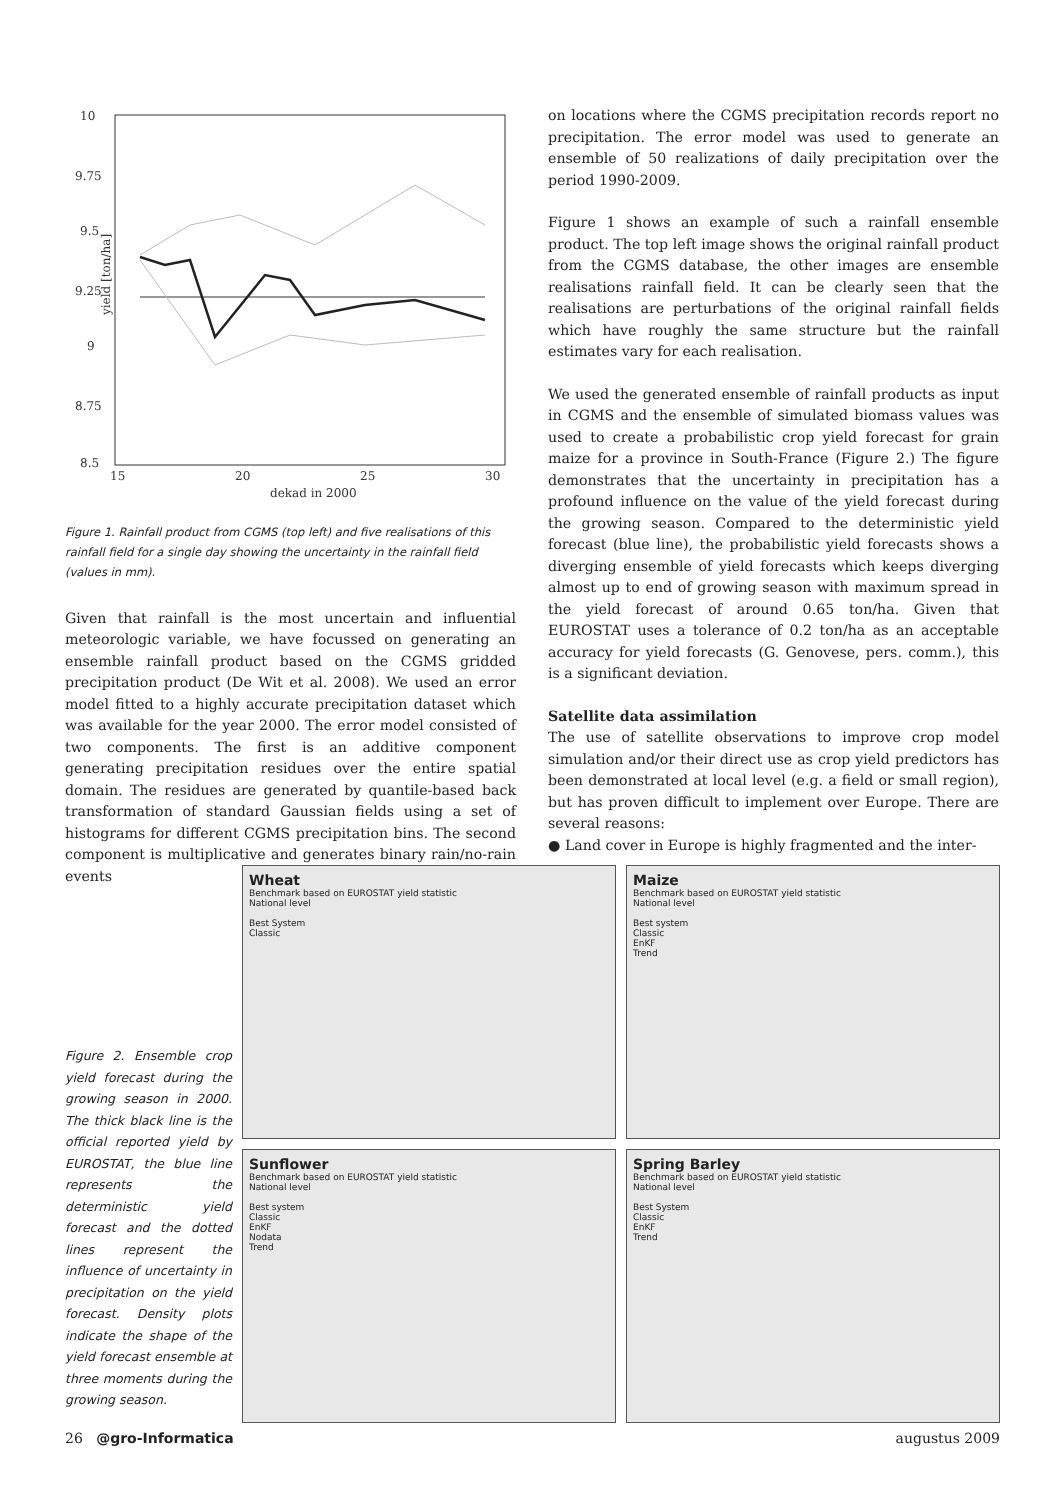10
9.75
9.5
9.25
9
8.75
8.5
15
20
25
30
dekad in 2000
yield [ton/ha]
Figure 1. Rainfall product from CGMS (top left) and five realisations of this rainfall field for a single day showing the uncertainty in the rainfall field (values in mm).
Given that rainfall is the most uncertain and influential meteorologic variable, we have focussed on generating an ensemble rainfall product based on the CGMS gridded precipitation product (De Wit et al. 2008). We used an error model fitted to a highly accurate precipitation dataset which was available for the year 2000. The error model consisted of two components. The first is an additive component generating precipitation residues over the entire spatial domain. The residues are generated by quantile-based back transformation of standard Gaussian fields using a set of histograms for different CGMS precipitation bins. The second component is multiplicative and generates binary rain/no-rain events
on locations where the CGMS precipitation records report no precipitation. The error model was used to generate an ensemble of 50 realizations of daily precipitation over the period 1990-2009.
Figure 1 shows an example of such a rainfall ensemble product. The top left image shows the original rainfall product from the CGMS database, the other images are ensemble realisations rainfall field. It can be clearly seen that the realisations are perturbations of the original rainfall fields which have roughly the same structure but the rainfall estimates vary for each realisation.
We used the generated ensemble of rainfall products as input in CGMS and the ensemble of simulated biomass values was used to create a probabilistic crop yield forecast for grain maize for a province in South-France (Figure 2.) The figure demonstrates that the uncertainty in precipitation has a profound influence on the value of the yield forecast during the growing season. Compared to the deterministic yield forecast (blue line), the probabilistic yield forecasts shows a diverging ensemble of yield forecasts which keeps diverging almost up to end of growing season with maximum spread in the yield forecast of around 0.65 ton/ha. Given that EUROSTAT uses a tolerance of 0.2 ton/ha as an acceptable accuracy for yield forecasts (G. Genovese, pers. comm.), this is a significant deviation.
Satellite data assimilation
The use of satellite observations to improve crop model simulation and/or their direct use as crop yield predictors has been demonstrated at local level (e.g. a field or small region), but has proven difficult to implement over Europe. There are several reasons:
● Land cover in Europe is highly fragmented and the inter-
Figure 2. Ensemble crop yield forecast during the growing season in 2000. The thick black line is the official reported yield by EUROSTAT, the blue line represents the deterministic yield forecast and the dotted lines represent the influence of uncertainty in precipitation on the yield forecast. Density plots indicate the shape of the yield forecast ensemble at three moments during the growing season.
Wheat
Benchmark based on EUROSTAT yield statistic
National level
Best System
Classic
Maize
Benchmark based on EUROSTAT yield statistic
National level
Best system
Classic
EnKF
Trend
Sunflower
Benchmark based on EUROSTAT yield statistic
National level
Best system
Classic
EnKF
Nodata
Trend
Spring Barley
Benchmark based on EUROSTAT yield statistic
National level
Best System
Classic
EnKF
Trend
26 @gro-Informatica augustus 2009